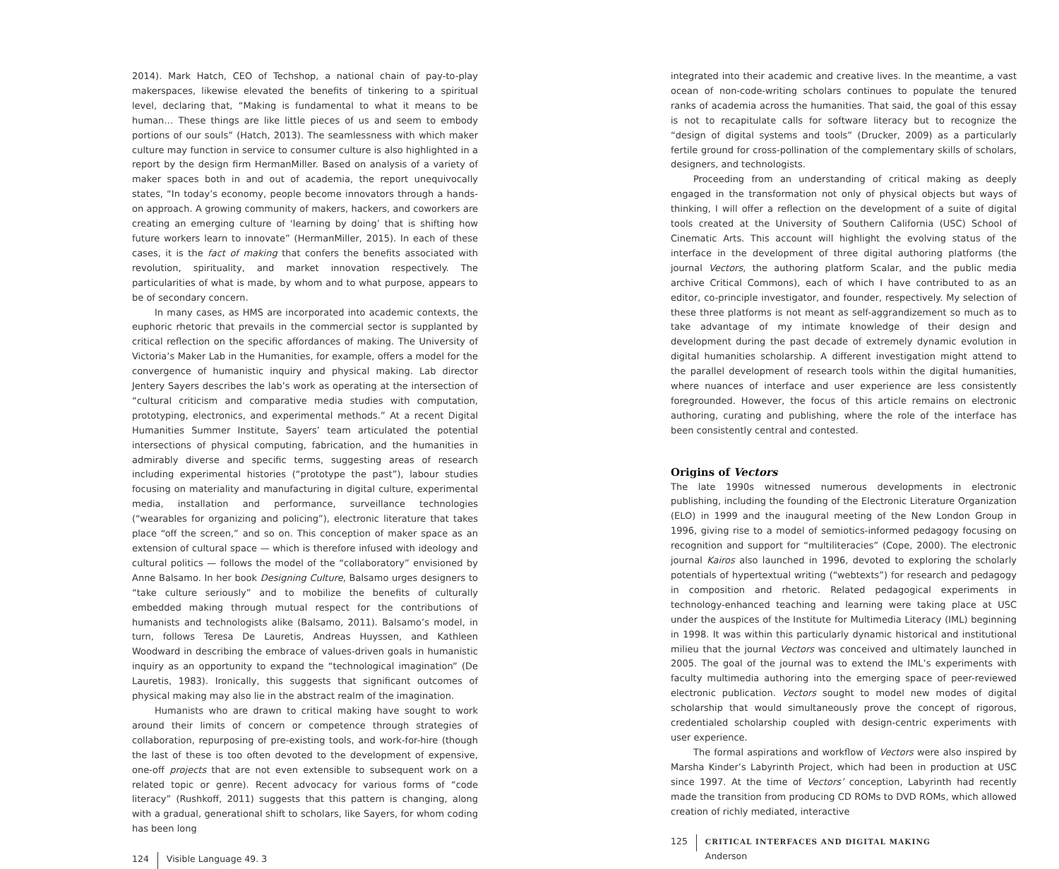2014). Mark Hatch, CEO of Techshop, a national chain of pay-to-play makerspaces, likewise elevated the benefits of tinkering to a spiritual level, declaring that, “Making is fundamental to what it means to be human… These things are like little pieces of us and seem to embody portions of our souls” (Hatch, 2013). The seamlessness with which maker culture may function in service to consumer culture is also highlighted in a report by the design firm HermanMiller. Based on analysis of a variety of maker spaces both in and out of academia, the report unequivocally states, “In today’s economy, people become innovators through a hands-on approach. A growing community of makers, hackers, and coworkers are creating an emerging culture of ‘learning by doing’ that is shifting how future workers learn to innovate” (HermanMiller, 2015). In each of these cases, it is the fact of making that confers the benefits associated with revolution, spirituality, and market innovation respectively. The particularities of what is made, by whom and to what purpose, appears to be of secondary concern.
In many cases, as HMS are incorporated into academic contexts, the euphoric rhetoric that prevails in the commercial sector is supplanted by critical reflection on the specific affordances of making. The University of Victoria’s Maker Lab in the Humanities, for example, offers a model for the convergence of humanistic inquiry and physical making. Lab director Jentery Sayers describes the lab’s work as operating at the intersection of “cultural criticism and comparative media studies with computation, prototyping, electronics, and experimental methods.” At a recent Digital Humanities Summer Institute, Sayers’ team articulated the potential intersections of physical computing, fabrication, and the humanities in admirably diverse and specific terms, suggesting areas of research including experimental histories (“prototype the past”), labour studies focusing on materiality and manufacturing in digital culture, experimental media, installation and performance, surveillance technologies (“wearables for organizing and policing”), electronic literature that takes place “off the screen,” and so on. This conception of maker space as an extension of cultural space — which is therefore infused with ideology and cultural politics — follows the model of the “collaboratory” envisioned by Anne Balsamo. In her book Designing Culture, Balsamo urges designers to “take culture seriously” and to mobilize the benefits of culturally embedded making through mutual respect for the contributions of humanists and technologists alike (Balsamo, 2011). Balsamo’s model, in turn, follows Teresa De Lauretis, Andreas Huyssen, and Kathleen Woodward in describing the embrace of values-driven goals in humanistic inquiry as an opportunity to expand the “technological imagination” (De Lauretis, 1983). Ironically, this suggests that significant outcomes of physical making may also lie in the abstract realm of the imagination.
Humanists who are drawn to critical making have sought to work around their limits of concern or competence through strategies of collaboration, repurposing of pre-existing tools, and work-for-hire (though the last of these is too often devoted to the development of expensive, one-off projects that are not even extensible to subsequent work on a related topic or genre). Recent advocacy for various forms of “code literacy” (Rushkoff, 2011) suggests that this pattern is changing, along with a gradual, generational shift to scholars, like Sayers, for whom coding has been long
124 Visible Language 49. 3
integrated into their academic and creative lives. In the meantime, a vast ocean of non-code-writing scholars continues to populate the tenured ranks of academia across the humanities. That said, the goal of this essay is not to recapitulate calls for software literacy but to recognize the “design of digital systems and tools” (Drucker, 2009) as a particularly fertile ground for cross-pollination of the complementary skills of scholars, designers, and technologists.
Proceeding from an understanding of critical making as deeply engaged in the transformation not only of physical objects but ways of thinking, I will offer a reflection on the development of a suite of digital tools created at the University of Southern California (USC) School of Cinematic Arts. This account will highlight the evolving status of the interface in the development of three digital authoring platforms (the journal Vectors, the authoring platform Scalar, and the public media archive Critical Commons), each of which I have contributed to as an editor, co-principle investigator, and founder, respectively. My selection of these three platforms is not meant as self-aggrandizement so much as to take advantage of my intimate knowledge of their design and development during the past decade of extremely dynamic evolution in digital humanities scholarship. A different investigation might attend to the parallel development of research tools within the digital humanities, where nuances of interface and user experience are less consistently foregrounded. However, the focus of this article remains on electronic authoring, curating and publishing, where the role of the interface has been consistently central and contested.
Origins of Vectors
The late 1990s witnessed numerous developments in electronic publishing, including the founding of the Electronic Literature Organization (ELO) in 1999 and the inaugural meeting of the New London Group in 1996, giving rise to a model of semiotics-informed pedagogy focusing on recognition and support for “multiliteracies” (Cope, 2000). The electronic journal Kairos also launched in 1996, devoted to exploring the scholarly potentials of hypertextual writing (“webtexts”) for research and pedagogy in composition and rhetoric. Related pedagogical experiments in technology-enhanced teaching and learning were taking place at USC under the auspices of the Institute for Multimedia Literacy (IML) beginning in 1998. It was within this particularly dynamic historical and institutional milieu that the journal Vectors was conceived and ultimately launched in 2005. The goal of the journal was to extend the IML’s experiments with faculty multimedia authoring into the emerging space of peer-reviewed electronic publication. Vectors sought to model new modes of digital scholarship that would simultaneously prove the concept of rigorous, credentialed scholarship coupled with design-centric experiments with user experience.
The formal aspirations and workflow of Vectors were also inspired by Marsha Kinder’s Labyrinth Project, which had been in production at USC since 1997. At the time of Vectors’ conception, Labyrinth had recently made the transition from producing CD ROMs to DVD ROMs, which allowed creation of richly mediated, interactive
125 CRITICAL INTERFACES AND DIGITAL MAKING
Anderson